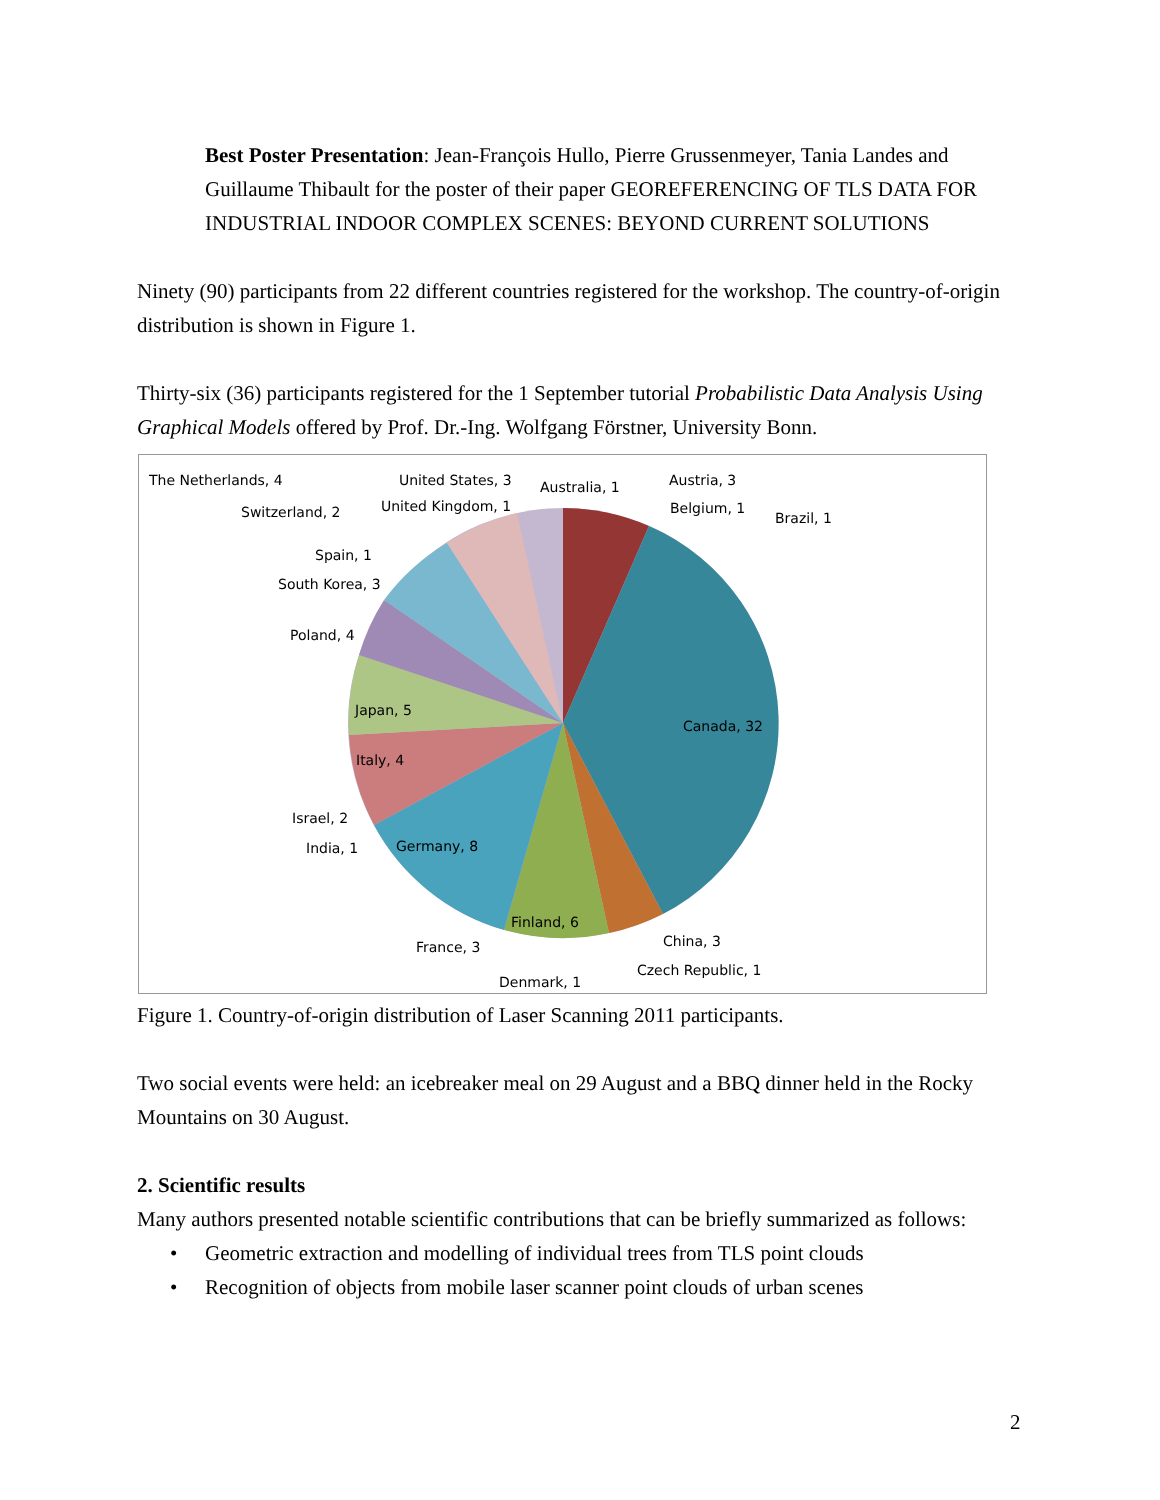Best Poster Presentation: Jean-François Hullo, Pierre Grussenmeyer, Tania Landes and Guillaume Thibault for the poster of their paper GEOREFERENCING OF TLS DATA FOR INDUSTRIAL INDOOR COMPLEX SCENES: BEYOND CURRENT SOLUTIONS
Ninety (90) participants from 22 different countries registered for the workshop. The country-of-origin distribution is shown in Figure 1.
Thirty-six (36) participants registered for the 1 September tutorial Probabilistic Data Analysis Using Graphical Models offered by Prof. Dr.-Ing. Wolfgang Förstner, University Bonn.
The Netherlands, 4 United States, 3 Australia, 1 Austria, 3
United Kingdom, 1 Belgium, 1
Brazil, 1
Switzerland, 2
Spain, 1
South Korea, 3
Poland, 4
Japan, 5
Canada, 32
Italy, 4
Israel, 2
India, 1 Germany, 8
Finland, 6
France, 3 China, 3
Czech Republic, 1
Denmark, 1
Figure 1. Country-of-origin distribution of Laser Scanning 2011 participants.
Two social events were held: an icebreaker meal on 29 August and a BBQ dinner held in the Rocky Mountains on 30 August.
2. Scientific results
Many authors presented notable scientific contributions that can be briefly summarized as follows:
• Geometric extraction and modelling of individual trees from TLS point clouds
• Recognition of objects from mobile laser scanner point clouds of urban scenes
2